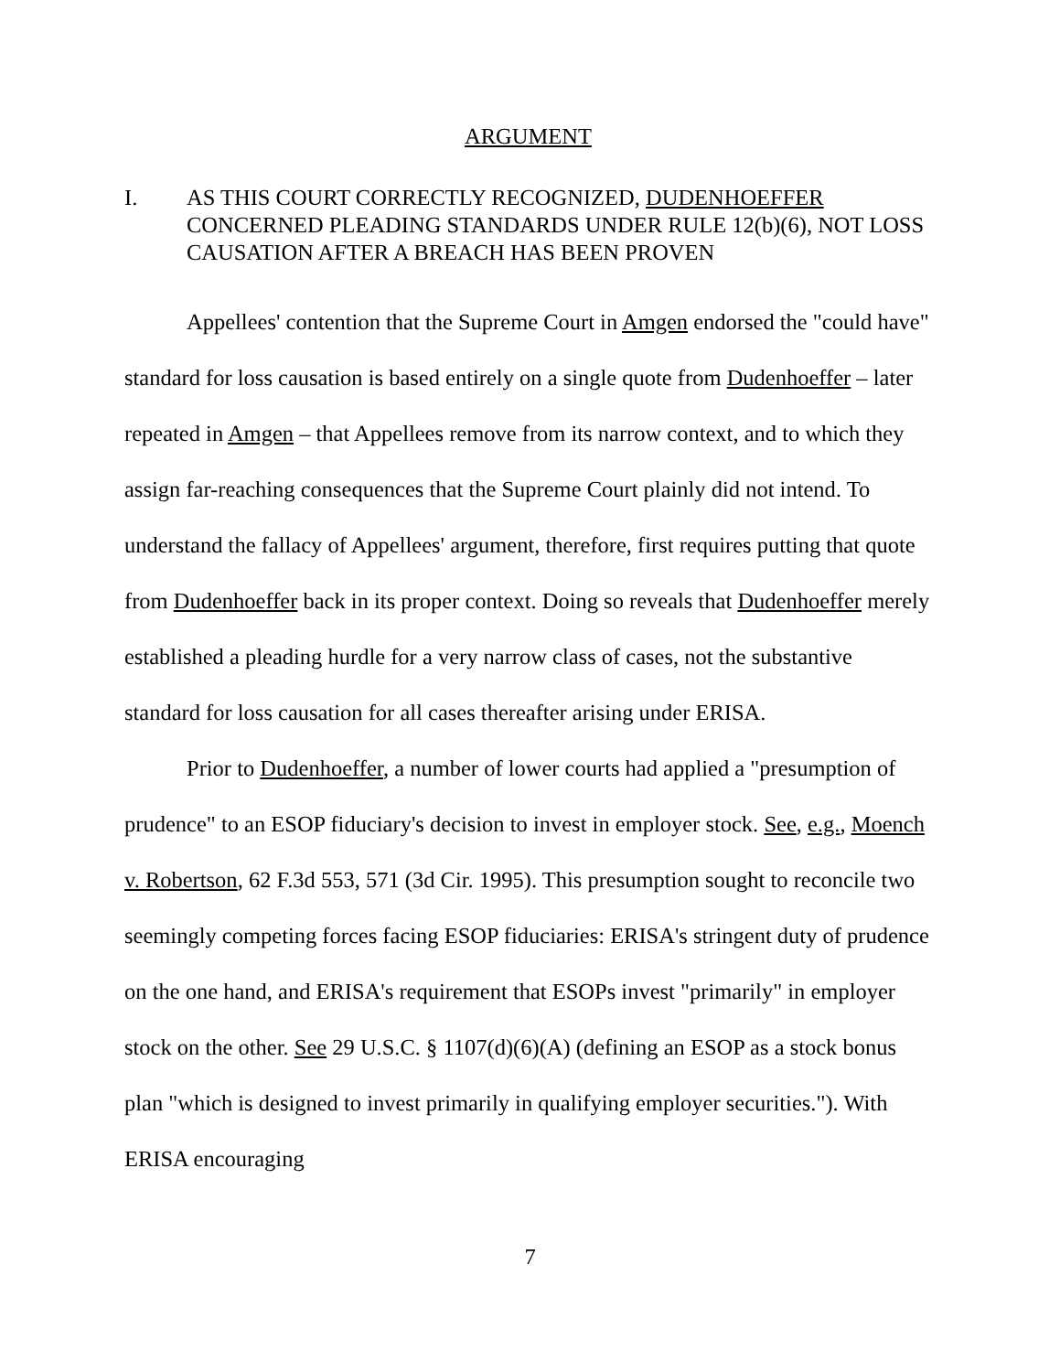ARGUMENT
I. AS THIS COURT CORRECTLY RECOGNIZED, DUDENHOEFFER CONCERNED PLEADING STANDARDS UNDER RULE 12(b)(6), NOT LOSS CAUSATION AFTER A BREACH HAS BEEN PROVEN
Appellees' contention that the Supreme Court in Amgen endorsed the "could have" standard for loss causation is based entirely on a single quote from Dudenhoeffer – later repeated in Amgen – that Appellees remove from its narrow context, and to which they assign far-reaching consequences that the Supreme Court plainly did not intend. To understand the fallacy of Appellees' argument, therefore, first requires putting that quote from Dudenhoeffer back in its proper context. Doing so reveals that Dudenhoeffer merely established a pleading hurdle for a very narrow class of cases, not the substantive standard for loss causation for all cases thereafter arising under ERISA.
Prior to Dudenhoeffer, a number of lower courts had applied a "presumption of prudence" to an ESOP fiduciary's decision to invest in employer stock. See, e.g., Moench v. Robertson, 62 F.3d 553, 571 (3d Cir. 1995). This presumption sought to reconcile two seemingly competing forces facing ESOP fiduciaries: ERISA's stringent duty of prudence on the one hand, and ERISA's requirement that ESOPs invest "primarily" in employer stock on the other. See 29 U.S.C. § 1107(d)(6)(A) (defining an ESOP as a stock bonus plan "which is designed to invest primarily in qualifying employer securities."). With ERISA encouraging
7